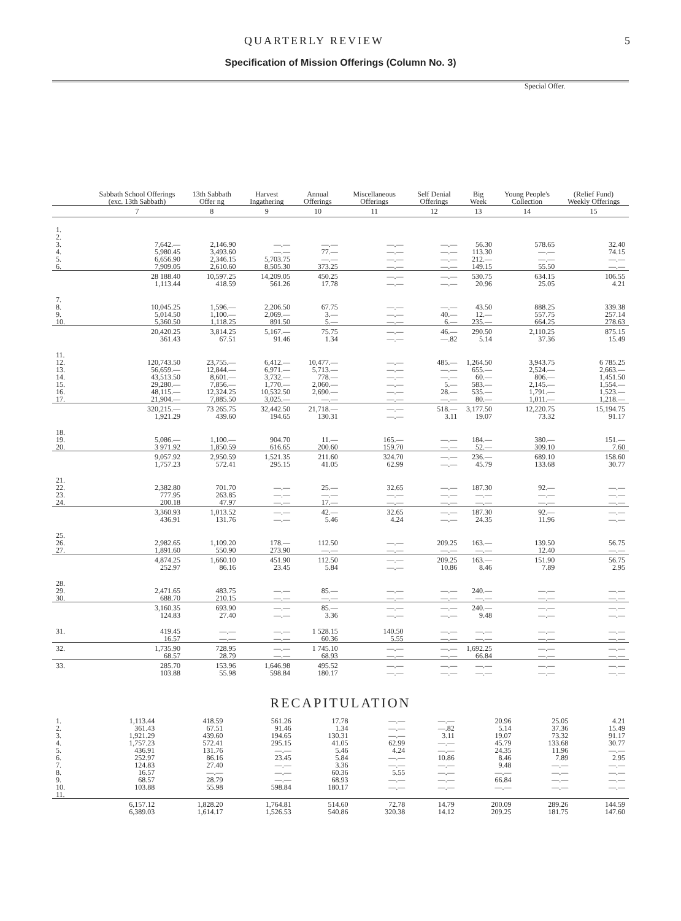QUARTERLY REVIEW 5
Specification of Mission Offerings (Column No. 3)
| | | | | | | | Special Offer. | | |
| --- | --- | --- | --- | --- | --- | --- | --- | --- | --- |
| | Sabbath School Offerings (exc. 13th Sabbath) | 13th Sabbath Offer ng | Harvest Ingathering | Annual Offerings | Miscellaneous Offerings | Self Denial Offerings | Big Week | Young People's Collection | (Relief Fund) Weekly Offerings |
| | 7 | 8 | 9 | 10 | 11 | 12 | 13 | 14 | 15 |
| 1. 2. 3. 4. 5. 6. | 7,642.— 5,980.45 6,656.90 7,909.05 | 2,146.90 3,493.60 2,346.15 2,610.60 | —.— —.— 5,703.75 8,505.30 | —.— 77.— —.— 373.25 | —.— —.— —.— —.— | —.— —.— —.— —.— | 56.30 113.30 212.— 149.15 | 578.65 —.— —.— 55.50 | 32.40 74.15 —.— —.— |
| | 28 188.40 1,113.44 | 10,597.25 418.59 | 14,209.05 561.26 | 450.25 17.78 | —.— —.— | —.— —.— | 530.75 20.96 | 634.15 25.05 | 106.55 4.21 |
| 7. 8. 9. 10. | 10,045.25 5,014.50 5,360.50 | 1,596.— 1,100.— 1,118.25 | 2,206.50 2,069.— 891.50 | 67.75 3.— 5.— | —.— —.— —.— | —.— 40.— 6.— | 43.50 12.— 235.— | 888.25 557.75 664.25 | 339.38 257.14 278.63 |
| | 20,420.25 361.43 | 3,814.25 67.51 | 5,167.— 91.46 | 75.75 1.34 | —.— —.— | 46.— —.82 | 290.50 5.14 | 2,110.25 37.36 | 875.15 15.49 |
| 11. 12. 13. 14. 15. 16. 17. | 120,743.50 56,659.— 43,513.50 29,280.— 48,115.— 21,904.— | 23,755.— 12,844.— 8,601.— 7,856.— 12,324.25 7,885.50 | 6,412.— 6,971.— 3,732.— 1,770.— 10,532.50 3,025.— | 10,477.— 5,713.— 778.— 2,060.— 2,690.— —.— | —.— —.— —.— —.— —.— —.— | 485.— —.— —.— 5.— 28.— —.— | 1,264.50 655.— 60.— 583.— 535.— 80.— | 3,943.75 2,524.— 806.— 2,145.— 1,791.— 1,011.— | 6 785.25 2,663.— 1,451.50 1,554.— 1,523.— 1,218.— |
| | 320,215.— 1,921.29 | 73 265.75 439.60 | 32,442.50 194.65 | 21,718.— 130.31 | —.— —.— | 518.— 3.11 | 3,177.50 19.07 | 12,220.75 73.32 | 15,194.75 91.17 |
| 18. 19. 20. | 5,086.— 3 971.92 | 1,100.— 1,850.59 | 904.70 616.65 | 11.— 200.60 | 165.— 159.70 | —.— —.— | 184.— 52.— | 380.— 309.10 | 151.— 7.60 |
| | 9,057.92 1,757.23 | 2,950.59 572.41 | 1,521.35 295.15 | 211.60 41.05 | 324.70 62.99 | —.— —.— | 236.— 45.79 | 689.10 133.68 | 158.60 30.77 |
| 21. 22. 23. 24. | 2,382.80 777.95 200.18 | 701.70 263.85 47.97 | —.— —.— —.— | 25.— —.— 17.— | 32.65 —.— —.— | —.— —.— —.— | 187.30 —.— —.— | 92.— —.— —.— | —.— —.— —.— |
| | 3,360.93 436.91 | 1,013.52 131.76 | —.— —.— | 42.— 5.46 | 32.65 4.24 | —.— —.— | 187.30 24.35 | 92.— 11.96 | —.— —.— |
| 25. 26. 27. | 2,982.65 1,891.60 | 1,109.20 550.90 | 178.— 273.90 | 112.50 —.— | —.— —.— | 209.25 —.— | 163.— —.— | 139.50 12.40 | 56.75 —.— |
| | 4,874.25 252.97 | 1,660.10 86.16 | 451.90 23.45 | 112.50 5.84 | —.— —.— | 209.25 10.86 | 163.— 8.46 | 151.90 7.89 | 56.75 2.95 |
| 28. 29. 30. | 2,471.65 688.70 | 483.75 210.15 | —.— —.— | 85.— —.— | —.— —.— | —.— —.— | 240.— —.— | —.— —.— | —.— —.— |
| | 3,160.35 124.83 | 693.90 27.40 | —.— —.— | 85.— 3.36 | —.— —.— | —.— —.— | 240.— 9.48 | —.— —.— | —.— —.— |
| 31. | 419.45 16.57 | —.— —.— | —.— —.— | 1 528.15 60.36 | 140.50 5.55 | —.— —.— | —.— —.— | —.— —.— | —.— —.— |
| 32. | 1,735.90 68.57 | 728.95 28.79 | —.— —.— | 1 745.10 68.93 | —.— —.— | —.— —.— | 1,692.25 66.84 | —.— —.— | —.— —.— |
| 33. | 285.70 103.88 | 153.96 55.98 | 1,646.98 598.84 | 495.52 180.17 | —.— —.— | —.— —.— | —.— —.— | —.— —.— | —.— —.— |
RECAPITULATION
| 1. 2. 3. 4. 5. 6. 7. 8. 9. 10. 11. | 1,113.44 361.43 1,921.29 1,757.23 436.91 252.97 124.83 16.57 68.57 103.88 | 418.59 67.51 439.60 572.41 131.76 86.16 27.40 —.— 28.79 55.98 | 561.26 91.46 194.65 295.15 —.— 23.45 —.— —.— —.— 598.84 | 17.78 1.34 130.31 41.05 5.46 5.84 3.36 60.36 68.93 180.17 | —.— —.— —.— 62.99 4.24 —.— —.— 5.55 —.— —.— | —.— —.82 3.11 —.— —.— 10.86 —.— —.— —.— —.— | 20.96 5.14 19.07 45.79 24.35 8.46 9.48 —.— 66.84 —.— | 25.05 37.36 73.32 133.68 11.96 7.89 —.— —.— —.— —.— | 4.21 15.49 91.17 30.77 —.— 2.95 —.— —.— —.— —.— |
| | 6,157.12 6,389.03 | 1,828.20 1,614.17 | 1,764.81 1,526.53 | 514.60 540.86 | 72.78 320.38 | 14.79 14.12 | 200.09 209.25 | 289.26 181.75 | 144.59 147.60 |